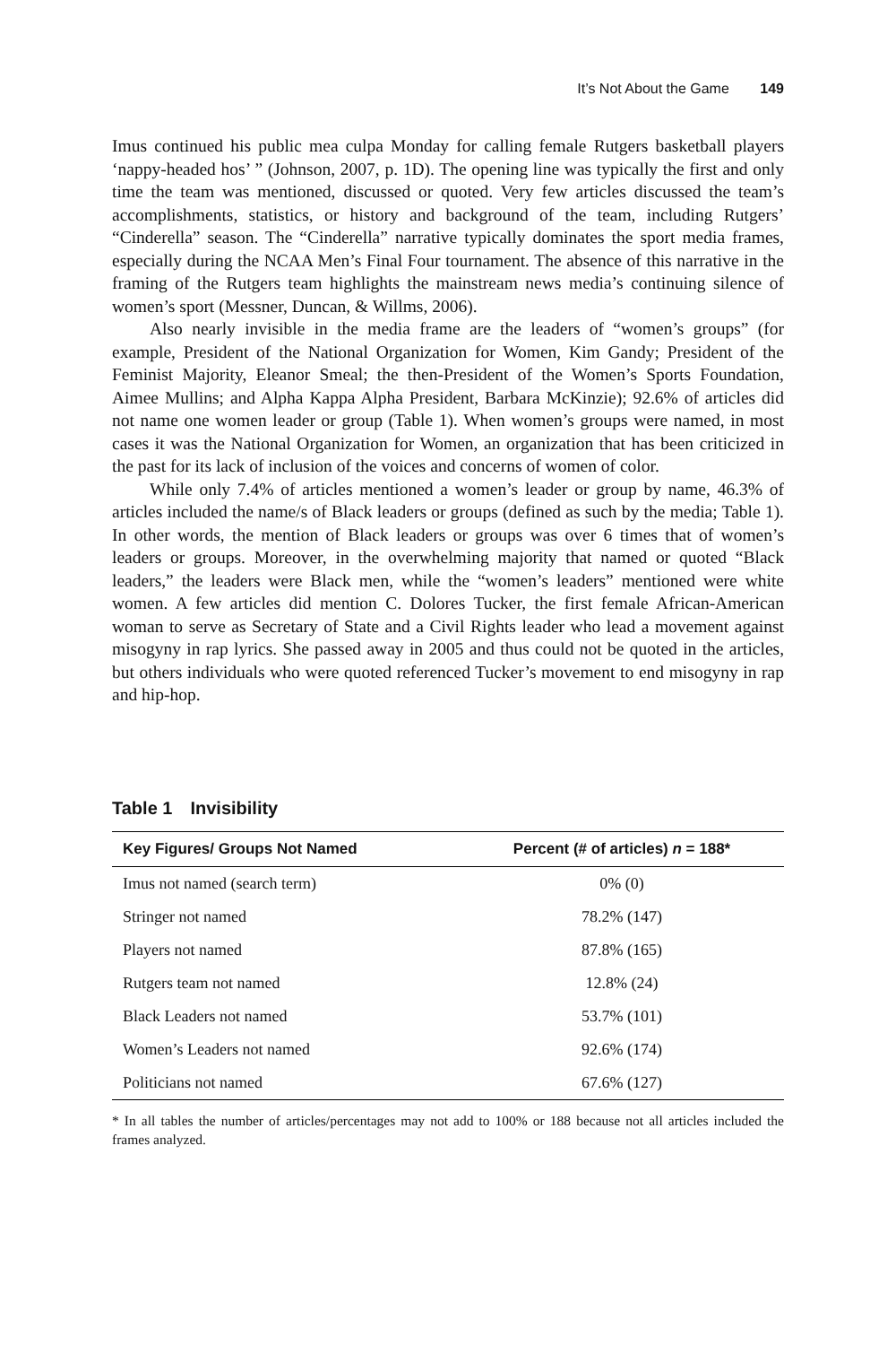It’s Not About the Game 149
Imus continued his public mea culpa Monday for calling female Rutgers basketball players ‘nappy-headed hos’ ” (Johnson, 2007, p. 1D). The opening line was typically the first and only time the team was mentioned, discussed or quoted. Very few articles discussed the team’s accomplishments, statistics, or history and background of the team, including Rutgers’ “Cinderella” season. The “Cinderella” narrative typically dominates the sport media frames, especially during the NCAA Men’s Final Four tournament. The absence of this narrative in the framing of the Rutgers team highlights the mainstream news media’s continuing silence of women’s sport (Messner, Duncan, & Willms, 2006).
Also nearly invisible in the media frame are the leaders of “women’s groups” (for example, President of the National Organization for Women, Kim Gandy; President of the Feminist Majority, Eleanor Smeal; the then-President of the Women’s Sports Foundation, Aimee Mullins; and Alpha Kappa Alpha President, Barbara McKinzie); 92.6% of articles did not name one women leader or group (Table 1). When women’s groups were named, in most cases it was the National Organization for Women, an organization that has been criticized in the past for its lack of inclusion of the voices and concerns of women of color.
While only 7.4% of articles mentioned a women’s leader or group by name, 46.3% of articles included the name/s of Black leaders or groups (defined as such by the media; Table 1). In other words, the mention of Black leaders or groups was over 6 times that of women’s leaders or groups. Moreover, in the overwhelming majority that named or quoted “Black leaders,” the leaders were Black men, while the “women’s leaders” mentioned were white women. A few articles did mention C. Dolores Tucker, the first female African-American woman to serve as Secretary of State and a Civil Rights leader who lead a movement against misogyny in rap lyrics. She passed away in 2005 and thus could not be quoted in the articles, but others individuals who were quoted referenced Tucker’s movement to end misogyny in rap and hip-hop.
Table 1 Invisibility
| Key Figures/ Groups Not Named | Percent (# of articles) n = 188* |
| --- | --- |
| Imus not named (search term) | 0% (0) |
| Stringer not named | 78.2% (147) |
| Players not named | 87.8% (165) |
| Rutgers team not named | 12.8% (24) |
| Black Leaders not named | 53.7% (101) |
| Women’s Leaders not named | 92.6% (174) |
| Politicians not named | 67.6% (127) |
* In all tables the number of articles/percentages may not add to 100% or 188 because not all articles included the frames analyzed.